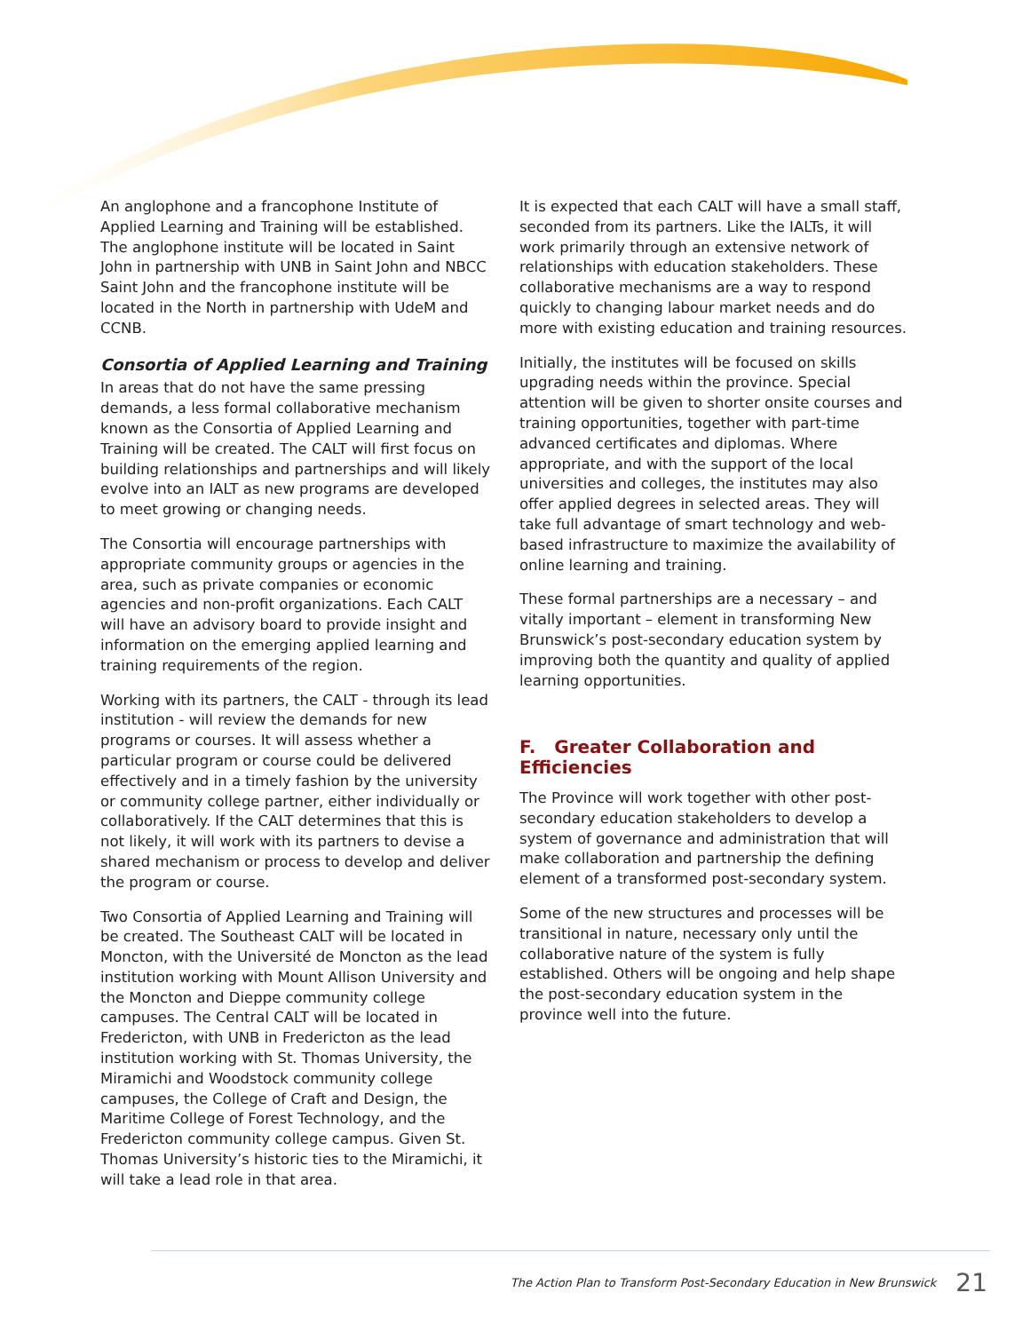An anglophone and a francophone Institute of Applied Learning and Training will be established. The anglophone institute will be located in Saint John in partnership with UNB in Saint John and NBCC Saint John and the francophone institute will be located in the North in partnership with UdeM and CCNB.
Consortia of Applied Learning and Training
In areas that do not have the same pressing demands, a less formal collaborative mechanism known as the Consortia of Applied Learning and Training will be created. The CALT will first focus on building relationships and partnerships and will likely evolve into an IALT as new programs are developed to meet growing or changing needs.
The Consortia will encourage partnerships with appropriate community groups or agencies in the area, such as private companies or economic agencies and non-profit organizations. Each CALT will have an advisory board to provide insight and information on the emerging applied learning and training requirements of the region.
Working with its partners, the CALT - through its lead institution - will review the demands for new programs or courses. It will assess whether a particular program or course could be delivered effectively and in a timely fashion by the university or community college partner, either individually or collaboratively. If the CALT determines that this is not likely, it will work with its partners to devise a shared mechanism or process to develop and deliver the program or course.
Two Consortia of Applied Learning and Training will be created. The Southeast CALT will be located in Moncton, with the Université de Moncton as the lead institution working with Mount Allison University and the Moncton and Dieppe community college campuses. The Central CALT will be located in Fredericton, with UNB in Fredericton as the lead institution working with St. Thomas University, the Miramichi and Woodstock community college campuses, the College of Craft and Design, the Maritime College of Forest Technology, and the Fredericton community college campus. Given St. Thomas University’s historic ties to the Miramichi, it will take a lead role in that area.
It is expected that each CALT will have a small staff, seconded from its partners. Like the IALTs, it will work primarily through an extensive network of relationships with education stakeholders. These collaborative mechanisms are a way to respond quickly to changing labour market needs and do more with existing education and training resources.
Initially, the institutes will be focused on skills upgrading needs within the province. Special attention will be given to shorter onsite courses and training opportunities, together with part-time advanced certificates and diplomas. Where appropriate, and with the support of the local universities and colleges, the institutes may also offer applied degrees in selected areas. They will take full advantage of smart technology and web-based infrastructure to maximize the availability of online learning and training.
These formal partnerships are a necessary – and vitally important – element in transforming New Brunswick’s post-secondary education system by improving both the quantity and quality of applied learning opportunities.
F. Greater Collaboration and Efficiencies
The Province will work together with other post-secondary education stakeholders to develop a system of governance and administration that will make collaboration and partnership the defining element of a transformed post-secondary system.
Some of the new structures and processes will be transitional in nature, necessary only until the collaborative nature of the system is fully established. Others will be ongoing and help shape the post-secondary education system in the province well into the future.
The Action Plan to Transform Post-Secondary Education in New Brunswick 21